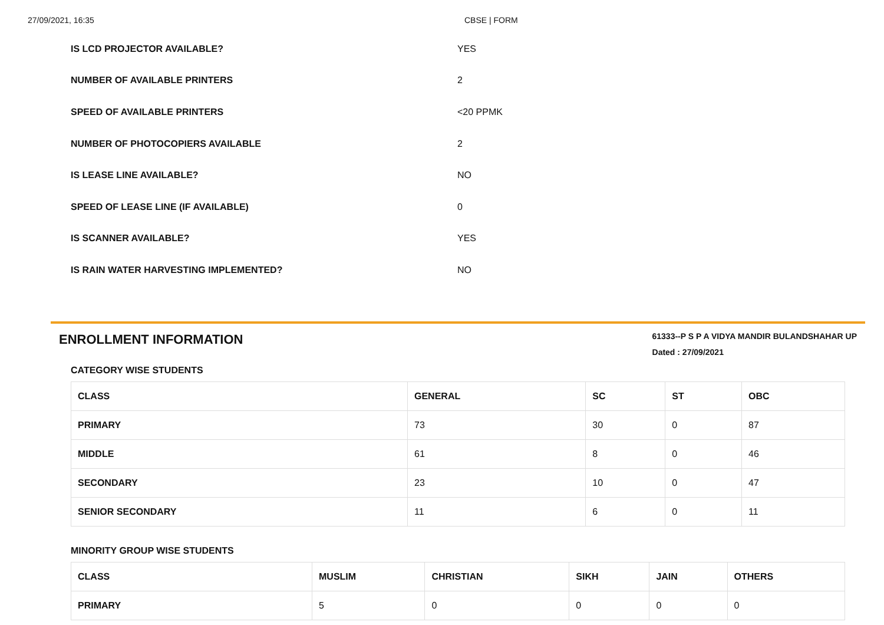27/09/2021, 16:35 CBSE | FORM
IS LCD PROJECTOR AVAILABLE? YES
NUMBER OF AVAILABLE PRINTERS 2
SPEED OF AVAILABLE PRINTERS <20 PPMK
NUMBER OF PHOTOCOPIERS AVAILABLE 2
IS LEASE LINE AVAILABLE? NO
SPEED OF LEASE LINE (IF AVAILABLE) 0
IS SCANNER AVAILABLE? YES
IS RAIN WATER HARVESTING IMPLEMENTED? NO
ENROLLMENT INFORMATION
61333--P S P A VIDYA MANDIR BULANDSHAHAR UP
Dated : 27/09/2021
CATEGORY WISE STUDENTS
| CLASS | GENERAL | SC | ST | OBC |
| --- | --- | --- | --- | --- |
| PRIMARY | 73 | 30 | 0 | 87 |
| MIDDLE | 61 | 8 | 0 | 46 |
| SECONDARY | 23 | 10 | 0 | 47 |
| SENIOR SECONDARY | 11 | 6 | 0 | 11 |
MINORITY GROUP WISE STUDENTS
| CLASS | MUSLIM | CHRISTIAN | SIKH | JAIN | OTHERS |
| --- | --- | --- | --- | --- | --- |
| PRIMARY | 5 | 0 | 0 | 0 | 0 |